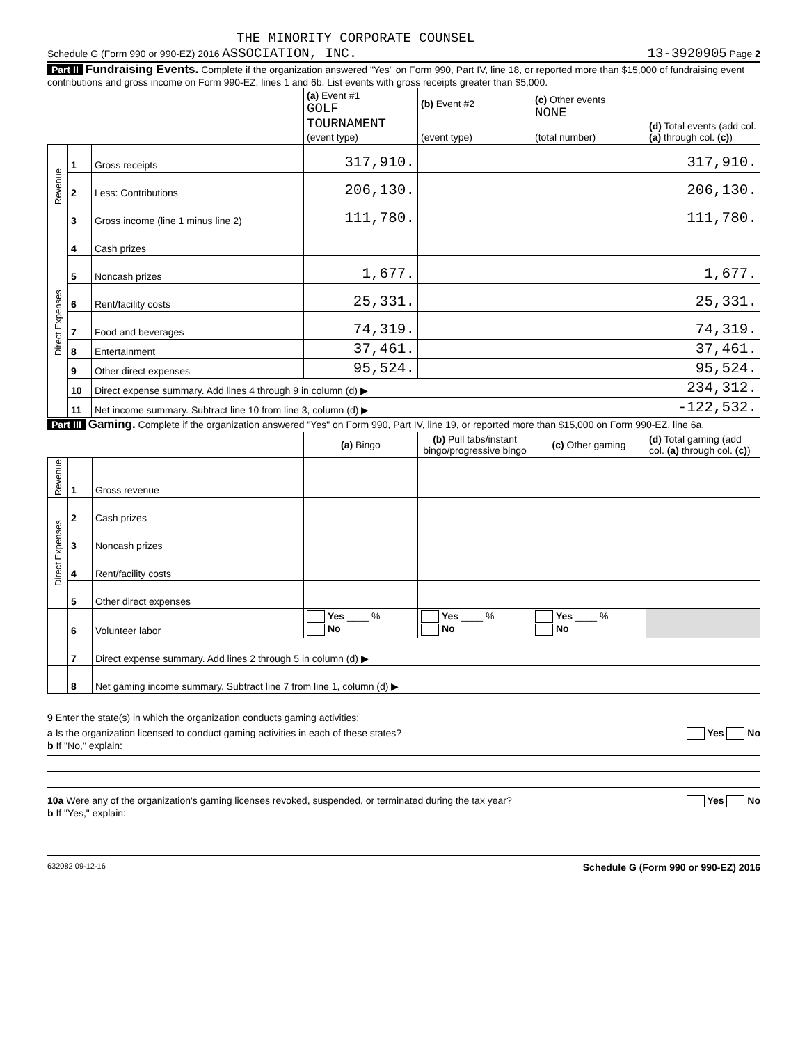THE MINORITY CORPORATE COUNSEL
Schedule G (Form 990 or 990-EZ) 2016 ASSOCIATION, INC. 13-3920905 Page 2
Part II Fundraising Events. Complete if the organization answered "Yes" on Form 990, Part IV, line 18, or reported more than $15,000 of fundraising event contributions and gross income on Form 990-EZ, lines 1 and 6b. List events with gross receipts greater than $5,000.
| | | | (a) Event #1 GOLF TOURNAMENT (event type) | (b) Event #2 (event type) | (c) Other events NONE (total number) | (d) Total events (add col. (a) through col. (c) ) |
| Revenue | 1 | Gross receipts | 317,910. | | | 317,910. |
| | 2 | Less: Contributions | 206,130. | | | 206,130. |
| | 3 | Gross income (line 1 minus line 2) | 111,780. | | | 111,780. |
| Direct Expenses | 4 | Cash prizes | | | | |
| | 5 | Noncash prizes | 1,677. | | | 1,677. |
| | 6 | Rent/facility costs | 25,331. | | | 25,331. |
| | 7 | Food and beverages | 74,319. | | | 74,319. |
| | 8 | Entertainment | 37,461. | | | 37,461. |
| | 9 | Other direct expenses | 95,524. | | | 95,524. |
| | 10 | Direct expense summary. Add lines 4 through 9 in column (d) ▶ | | | | 234,312. |
| | 11 | Net income summary. Subtract line 10 from line 3, column (d) ▶ | | | | -122,532. |
Part III Gaming. Complete if the organization answered "Yes" on Form 990, Part IV, line 19, or reported more than $15,000 on Form 990-EZ, line 6a.
| | | | (a) Bingo | (b) Pull tabs/instant bingo/progressive bingo | (c) Other gaming | (d) Total gaming (add col. (a) through col. (c) ) |
| Revenue | 1 | Gross revenue | | | | |
| Direct Expenses | 2 | Cash prizes | | | | |
| | 3 | Noncash prizes | | | | |
| | 4 | Rent/facility costs | | | | |
| | 5 | Other direct expenses | | | | |
| | 6 | Volunteer labor | Yes ____ % No | Yes ____ % No | Yes ____ % No | |
| | 7 | Direct expense summary. Add lines 2 through 5 in column (d) ▶ | | | | |
| | 8 | Net gaming income summary. Subtract line 7 from line 1, column (d) ▶ | | | | |
9 Enter the state(s) in which the organization conducts gaming activities:
a Is the organization licensed to conduct gaming activities in each of these states? Yes No
b If "No," explain:
10a Were any of the organization's gaming licenses revoked, suspended, or terminated during the tax year? Yes No
b If "Yes," explain:
632082 09-12-16 Schedule G (Form 990 or 990-EZ) 2016